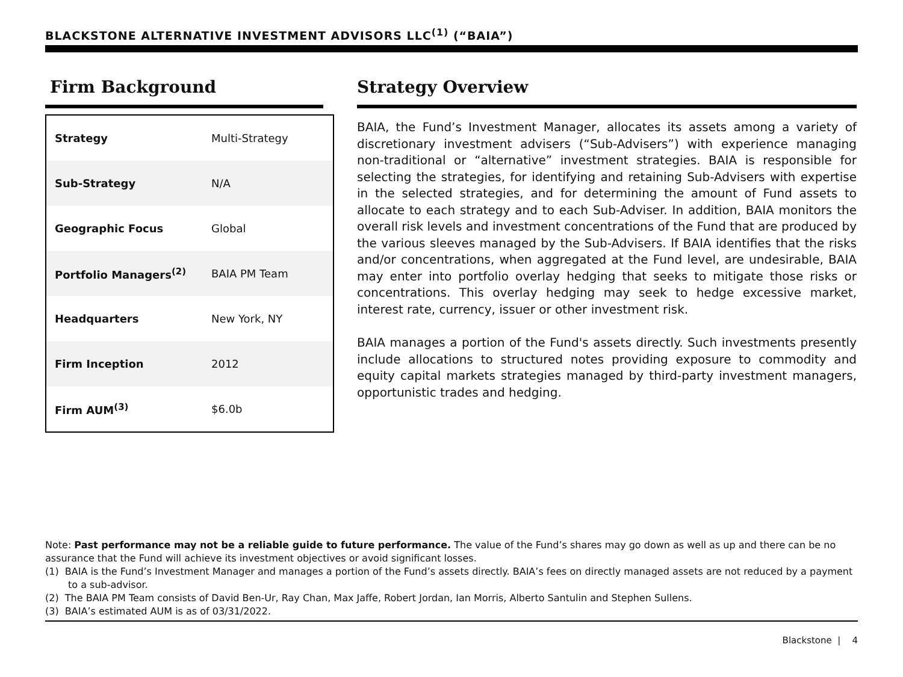BLACKSTONE ALTERNATIVE INVESTMENT ADVISORS LLC<sup>(1)</sup> (“BAIA”)
Firm Background
| Strategy | Multi-Strategy |
| Sub-Strategy | N/A |
| Geographic Focus | Global |
| Portfolio Managers<sup>(2)</sup> | BAIA PM Team |
| Headquarters | New York, NY |
| Firm Inception | 2012 |
| Firm AUM<sup>(3)</sup> | $6.0b |
Strategy Overview
BAIA, the Fund’s Investment Manager, allocates its assets among a variety of discretionary investment advisers (“Sub-Advisers”) with experience managing non-traditional or “alternative” investment strategies. BAIA is responsible for selecting the strategies, for identifying and retaining Sub-Advisers with expertise in the selected strategies, and for determining the amount of Fund assets to allocate to each strategy and to each Sub-Adviser. In addition, BAIA monitors the overall risk levels and investment concentrations of the Fund that are produced by the various sleeves managed by the Sub-Advisers. If BAIA identifies that the risks and/or concentrations, when aggregated at the Fund level, are undesirable, BAIA may enter into portfolio overlay hedging that seeks to mitigate those risks or concentrations. This overlay hedging may seek to hedge excessive market, interest rate, currency, issuer or other investment risk.
BAIA manages a portion of the Fund's assets directly. Such investments presently include allocations to structured notes providing exposure to commodity and equity capital markets strategies managed by third-party investment managers, opportunistic trades and hedging.
Note: Past performance may not be a reliable guide to future performance. The value of the Fund’s shares may go down as well as up and there can be no assurance that the Fund will achieve its investment objectives or avoid significant losses.
(1) BAIA is the Fund’s Investment Manager and manages a portion of the Fund’s assets directly. BAIA’s fees on directly managed assets are not reduced by a payment to a sub-advisor.
(2) The BAIA PM Team consists of David Ben-Ur, Ray Chan, Max Jaffe, Robert Jordan, Ian Morris, Alberto Santulin and Stephen Sullens.
(3) BAIA’s estimated AUM is as of 03/31/2022.
Blackstone | 4